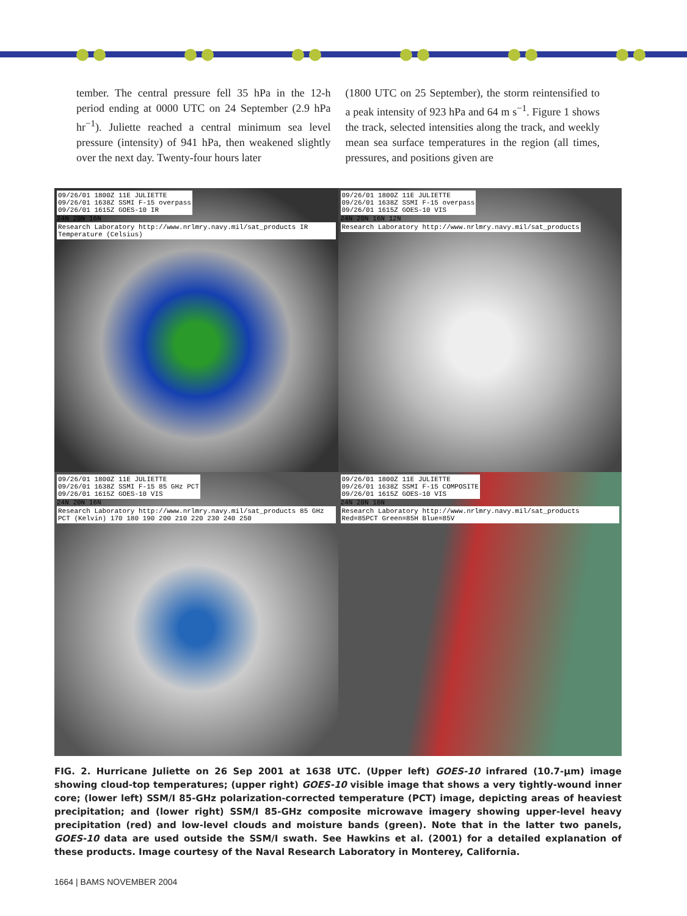tember. The central pressure fell 35 hPa in the 12-h period ending at 0000 UTC on 24 September (2.9 hPa hr<sup>−1</sup>). Juliette reached a central minimum sea level pressure (intensity) of 941 hPa, then weakened slightly over the next day. Twenty-four hours later
(1800 UTC on 25 September), the storm reintensified to a peak intensity of 923 hPa and 64 m s<sup>−1</sup>. Figure 1 shows the track, selected intensities along the track, and weekly mean sea surface temperatures in the region (all times, pressures, and positions given are
09/26/01 1800Z 11E JULIETTE
09/26/01 1638Z SSMI F-15 overpass
09/26/01 1615Z GOES-10 IR
24N 20N 16N
Research Laboratory http://www.nrlmry.navy.mil/sat_products IR Temperature (Celsius)
09/26/01 1800Z 11E JULIETTE
09/26/01 1638Z SSMI F-15 overpass
09/26/01 1615Z GOES-10 VIS
24N 20N 16N 12N
Research Laboratory http://www.nrlmry.navy.mil/sat_products
09/26/01 1800Z 11E JULIETTE
09/26/01 1638Z SSMI F-15 85 GHz PCT
09/26/01 1615Z GOES-10 VIS
24N 20N 16N
Research Laboratory http://www.nrlmry.navy.mil/sat_products 85 GHz PCT (Kelvin) 170 180 190 200 210 220 230 240 250
09/26/01 1800Z 11E JULIETTE
09/26/01 1638Z SSMI F-15 COMPOSITE
09/26/01 1615Z GOES-10 VIS
24N 20N 16N
Research Laboratory http://www.nrlmry.navy.mil/sat_products Red=85PCT Green=85H Blue=85V
FIG. 2. Hurricane Juliette on 26 Sep 2001 at 1638 UTC. (Upper left) GOES-10 infrared (10.7-μm) image showing cloud-top temperatures; (upper right) GOES-10 visible image that shows a very tightly-wound inner core; (lower left) SSM/I 85-GHz polarization-corrected temperature (PCT) image, depicting areas of heaviest precipitation; and (lower right) SSM/I 85-GHz composite microwave imagery showing upper-level heavy precipitation (red) and low-level clouds and moisture bands (green). Note that in the latter two panels, GOES-10 data are used outside the SSM/I swath. See Hawkins et al. (2001) for a detailed explanation of these products. Image courtesy of the Naval Research Laboratory in Monterey, California.
1664 | BAMS NOVEMBER 2004